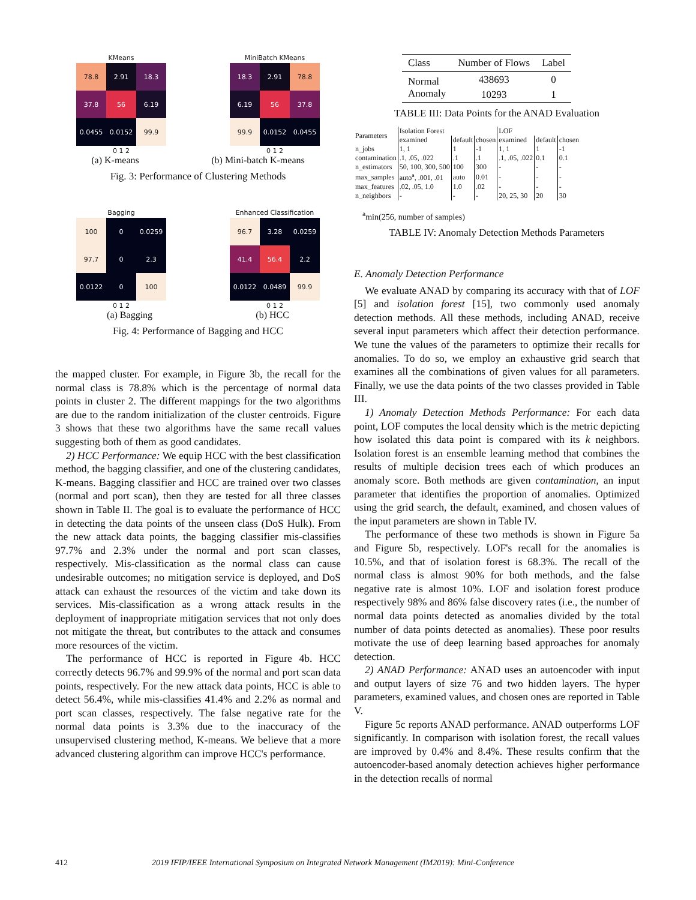KMeans
| 78.8 | 2.91 | 18.3 |
| 37.8 | 56 | 6.19 |
| 0.0455 | 0.0152 | 99.9 |
0 1 2
MiniBatch KMeans
| 18.3 | 2.91 | 78.8 |
| 6.19 | 56 | 37.8 |
| 99.9 | 0.0152 | 0.0455 |
0 1 2
(a) K-means (b) Mini-batch K-means
Fig. 3: Performance of Clustering Methods
Bagging
| 100 | 0 | 0.0259 |
| 97.7 | 0 | 2.3 |
| 0.0122 | 0 | 100 |
0 1 2
Enhanced Classification
| 96.7 | 3.28 | 0.0259 |
| 41.4 | 56.4 | 2.2 |
| 0.0122 | 0.0489 | 99.9 |
0 1 2
(a) Bagging (b) HCC
Fig. 4: Performance of Bagging and HCC
the mapped cluster. For example, in Figure 3b, the recall for the normal class is 78.8% which is the percentage of normal data points in cluster 2. The different mappings for the two algorithms are due to the random initialization of the cluster centroids. Figure 3 shows that these two algorithms have the same recall values suggesting both of them as good candidates.
2) HCC Performance: We equip HCC with the best classification method, the bagging classifier, and one of the clustering candidates, K-means. Bagging classifier and HCC are trained over two classes (normal and port scan), then they are tested for all three classes shown in Table II. The goal is to evaluate the performance of HCC in detecting the data points of the unseen class (DoS Hulk). From the new attack data points, the bagging classifier mis-classifies 97.7% and 2.3% under the normal and port scan classes, respectively. Mis-classification as the normal class can cause undesirable outcomes; no mitigation service is deployed, and DoS attack can exhaust the resources of the victim and take down its services. Mis-classification as a wrong attack results in the deployment of inappropriate mitigation services that not only does not mitigate the threat, but contributes to the attack and consumes more resources of the victim.
The performance of HCC is reported in Figure 4b. HCC correctly detects 96.7% and 99.9% of the normal and port scan data points, respectively. For the new attack data points, HCC is able to detect 56.4%, while mis-classifies 41.4% and 2.2% as normal and port scan classes, respectively. The false negative rate for the normal data points is 3.3% due to the inaccuracy of the unsupervised clustering method, K-means. We believe that a more advanced clustering algorithm can improve HCC's performance.
| Class | Number of Flows | Label |
| Normal | 438693 | 0 |
| Anomaly | 10293 | 1 |
TABLE III: Data Points for the ANAD Evaluation
| Parameters | Isolation Forest | | | LOF | | |
| --- | --- | --- | --- | --- | --- | --- |
| | examined | default | chosen | examined | default | chosen |
| n_jobs | 1, 1 | 1 | -1 | 1, 1 | 1 | -1 |
| contamination | .1, .05, .022 | .1 | .1 | .1, .05, .022 | 0.1 | 0.1 |
| n_estimators | 50, 100, 300, 500 | 100 | 300 | - | - | - |
| max_samples | auto<sup>a</sup>, .001, .01 | auto | 0.01 | - | - | - |
| max_features | .02, .05, 1.0 | 1.0 | .02 | - | - | - |
| n_neighbors | - | - | - | 20, 25, 30 | 20 | 30 |
<sup>a</sup> min(256, number of samples)
TABLE IV: Anomaly Detection Methods Parameters
E. Anomaly Detection Performance
We evaluate ANAD by comparing its accuracy with that of LOF [5] and isolation forest [15], two commonly used anomaly detection methods. All these methods, including ANAD, receive several input parameters which affect their detection performance. We tune the values of the parameters to optimize their recalls for anomalies. To do so, we employ an exhaustive grid search that examines all the combinations of given values for all parameters. Finally, we use the data points of the two classes provided in Table III.
1) Anomaly Detection Methods Performance: For each data point, LOF computes the local density which is the metric depicting how isolated this data point is compared with its k neighbors. Isolation forest is an ensemble learning method that combines the results of multiple decision trees each of which produces an anomaly score. Both methods are given contamination, an input parameter that identifies the proportion of anomalies. Optimized using the grid search, the default, examined, and chosen values of the input parameters are shown in Table IV.
The performance of these two methods is shown in Figure 5a and Figure 5b, respectively. LOF's recall for the anomalies is 10.5%, and that of isolation forest is 68.3%. The recall of the normal class is almost 90% for both methods, and the false negative rate is almost 10%. LOF and isolation forest produce respectively 98% and 86% false discovery rates (i.e., the number of normal data points detected as anomalies divided by the total number of data points detected as anomalies). These poor results motivate the use of deep learning based approaches for anomaly detection.
2) ANAD Performance: ANAD uses an autoencoder with input and output layers of size 76 and two hidden layers. The hyper parameters, examined values, and chosen ones are reported in Table V.
Figure 5c reports ANAD performance. ANAD outperforms LOF significantly. In comparison with isolation forest, the recall values are improved by 0.4% and 8.4%. These results confirm that the autoencoder-based anomaly detection achieves higher performance in the detection recalls of normal
412 2019 IFIP/IEEE International Symposium on Integrated Network Management (IM2019): Mini-Conference